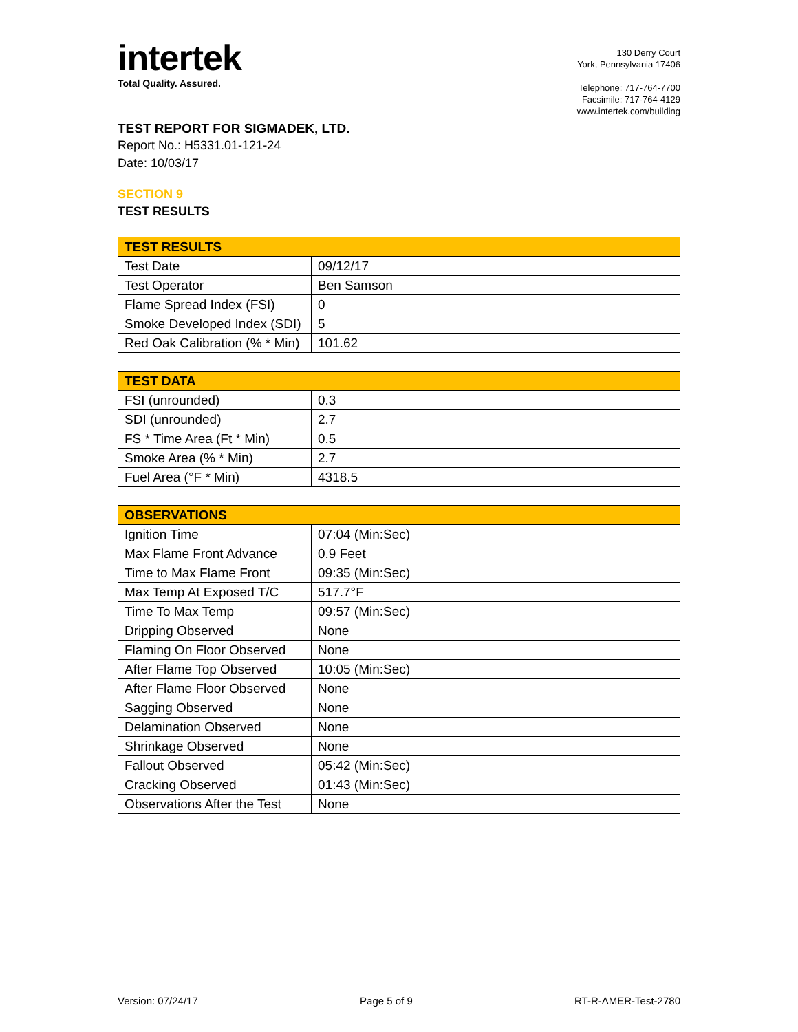intertek
Total Quality. Assured.
130 Derry Court
York, Pennsylvania 17406
Telephone: 717-764-7700
Facsimile: 717-764-4129
www.intertek.com/building
TEST REPORT FOR SIGMADEK, LTD.
Report No.: H5331.01-121-24
Date: 10/03/17
SECTION 9
TEST RESULTS
| TEST RESULTS | |
| --- | --- |
| Test Date | 09/12/17 |
| Test Operator | Ben Samson |
| Flame Spread Index (FSI) | 0 |
| Smoke Developed Index (SDI) | 5 |
| Red Oak Calibration (% * Min) | 101.62 |
| TEST DATA | |
| --- | --- |
| FSI (unrounded) | 0.3 |
| SDI (unrounded) | 2.7 |
| FS * Time Area (Ft * Min) | 0.5 |
| Smoke Area (% * Min) | 2.7 |
| Fuel Area (°F * Min) | 4318.5 |
| OBSERVATIONS | |
| --- | --- |
| Ignition Time | 07:04 (Min:Sec) |
| Max Flame Front Advance | 0.9 Feet |
| Time to Max Flame Front | 09:35 (Min:Sec) |
| Max Temp At Exposed T/C | 517.7°F |
| Time To Max Temp | 09:57 (Min:Sec) |
| Dripping Observed | None |
| Flaming On Floor Observed | None |
| After Flame Top Observed | 10:05 (Min:Sec) |
| After Flame Floor Observed | None |
| Sagging Observed | None |
| Delamination Observed | None |
| Shrinkage Observed | None |
| Fallout Observed | 05:42 (Min:Sec) |
| Cracking Observed | 01:43 (Min:Sec) |
| Observations After the Test | None |
Version: 07/24/17 Page 5 of 9 RT-R-AMER-Test-2780